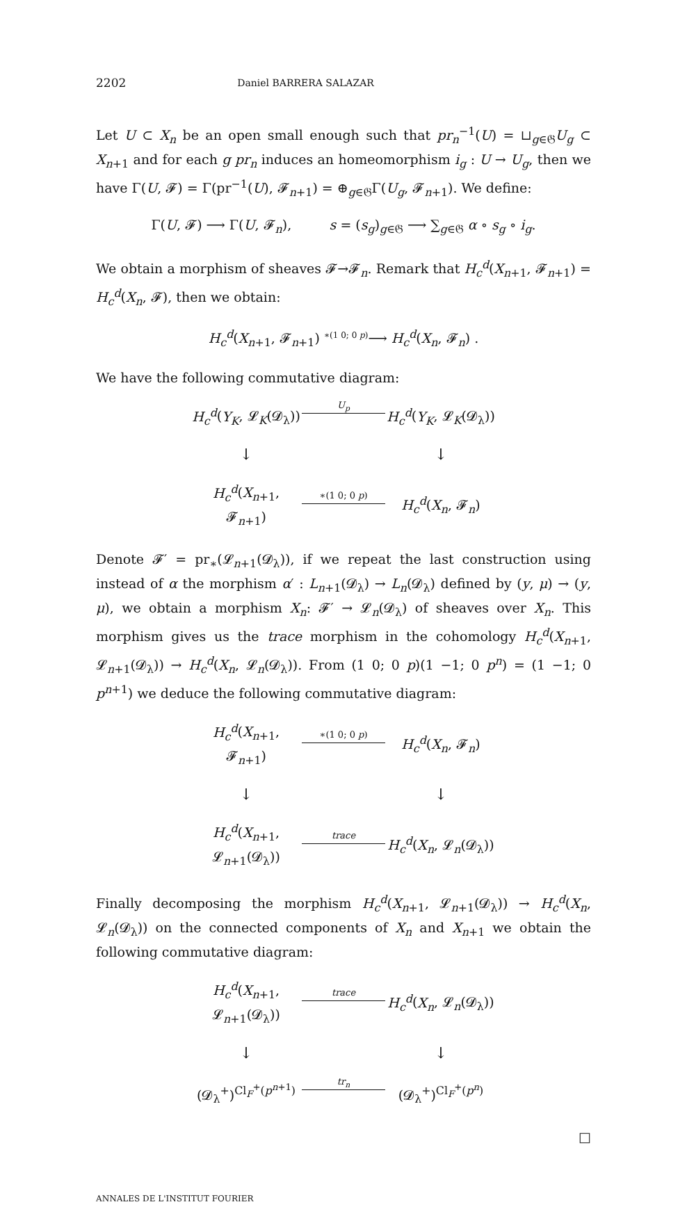2202 Daniel BARRERA SALAZAR
Let U ⊂ X<sub>n</sub> be an open small enough such that pr<sub>n</sub><sup>−1</sup>(U) = ⊔<sub>g∈𝔊</sub>U<sub>g</sub> ⊂ X<sub>n+1</sub> and for each g pr<sub>n</sub> induces an homeomorphism i<sub>g</sub> : U → U<sub>g</sub>, then we have Γ(U, 𝓕) = Γ(pr<sup>−1</sup>(U), 𝓕<sub>n+1</sub>) = ⊕<sub>g∈𝔊</sub>Γ(U<sub>g</sub>, 𝓕<sub>n+1</sub>). We define:
Γ(U, 𝓕) ⟶ Γ(U, 𝓕<sub>n</sub>), s = (s<sub>g</sub>)<sub>g∈𝔊</sub> ⟶ ∑<sub>g∈𝔊</sub> α ∘ s<sub>g</sub> ∘ i<sub>g</sub>.
We obtain a morphism of sheaves 𝓕→𝓕<sub>n</sub>. Remark that H<sub>c</sub><sup>d</sup>(X<sub>n+1</sub>, 𝓕<sub>n+1</sub>) = H<sub>c</sub><sup>d</sup>(X<sub>n</sub>, 𝓕), then we obtain:
H<sub>c</sub><sup>d</sup>(X<sub>n+1</sub>, 𝓕<sub>n+1</sub>) <sup>∗(1 0; 0 p)</sup>⟶ H<sub>c</sub><sup>d</sup>(X<sub>n</sub>, 𝓕<sub>n</sub>) .
We have the following commutative diagram:
H<sub>c</sub><sup>d</sup>(Y<sub>K</sub>, 𝓛<sub>K</sub>(𝓓<sub>λ</sub>))
U<sub>p</sub>
H<sub>c</sub><sup>d</sup>(Y<sub>K</sub>, 𝓛<sub>K</sub>(𝓓<sub>λ</sub>))
↓
↓
H<sub>c</sub><sup>d</sup>(X<sub>n+1</sub>, 𝓕<sub>n+1</sub>)
∗(1 0; 0 p)
H<sub>c</sub><sup>d</sup>(X<sub>n</sub>, 𝓕<sub>n</sub>)
Denote 𝓕′ = pr<sub>∗</sub>(𝓛<sub>n+1</sub>(𝓓<sub>λ</sub>)), if we repeat the last construction using instead of α the morphism α′ : L<sub>n+1</sub>(𝓓<sub>λ</sub>) → L<sub>n</sub>(𝓓<sub>λ</sub>) defined by (y, μ) → (y, μ), we obtain a morphism X<sub>n</sub>: 𝓕′ → 𝓛<sub>n</sub>(𝓓<sub>λ</sub>) of sheaves over X<sub>n</sub>. This morphism gives us the trace morphism in the cohomology H<sub>c</sub><sup>d</sup>(X<sub>n+1</sub>, 𝓛<sub>n+1</sub>(𝓓<sub>λ</sub>)) → H<sub>c</sub><sup>d</sup>(X<sub>n</sub>, 𝓛<sub>n</sub>(𝓓<sub>λ</sub>)). From (1 0; 0 p)(1 −1; 0 p<sup>n</sup>) = (1 −1; 0 p<sup>n+1</sup>) we deduce the following commutative diagram:
H<sub>c</sub><sup>d</sup>(X<sub>n+1</sub>, 𝓕<sub>n+1</sub>)
∗(1 0; 0 p)
H<sub>c</sub><sup>d</sup>(X<sub>n</sub>, 𝓕<sub>n</sub>)
↓
↓
H<sub>c</sub><sup>d</sup>(X<sub>n+1</sub>, 𝓛<sub>n+1</sub>(𝓓<sub>λ</sub>))
trace
H<sub>c</sub><sup>d</sup>(X<sub>n</sub>, 𝓛<sub>n</sub>(𝓓<sub>λ</sub>))
Finally decomposing the morphism H<sub>c</sub><sup>d</sup>(X<sub>n+1</sub>, 𝓛<sub>n+1</sub>(𝓓<sub>λ</sub>)) → H<sub>c</sub><sup>d</sup>(X<sub>n</sub>, 𝓛<sub>n</sub>(𝓓<sub>λ</sub>)) on the connected components of X<sub>n</sub> and X<sub>n+1</sub> we obtain the following commutative diagram:
H<sub>c</sub><sup>d</sup>(X<sub>n+1</sub>, 𝓛<sub>n+1</sub>(𝓓<sub>λ</sub>))
trace
H<sub>c</sub><sup>d</sup>(X<sub>n</sub>, 𝓛<sub>n</sub>(𝓓<sub>λ</sub>))
↓
↓
(𝓓<sub>λ</sub><sup>+</sup>)<sup>Cl<sub>F</sub><sup>+</sup>(p<sup>n+1</sup>)</sup>
tr<sub>n</sub>
(𝓓<sub>λ</sub><sup>+</sup>)<sup>Cl<sub>F</sub><sup>+</sup>(p<sup>n</sup>)</sup>
□
ANNALES DE L'INSTITUT FOURIER